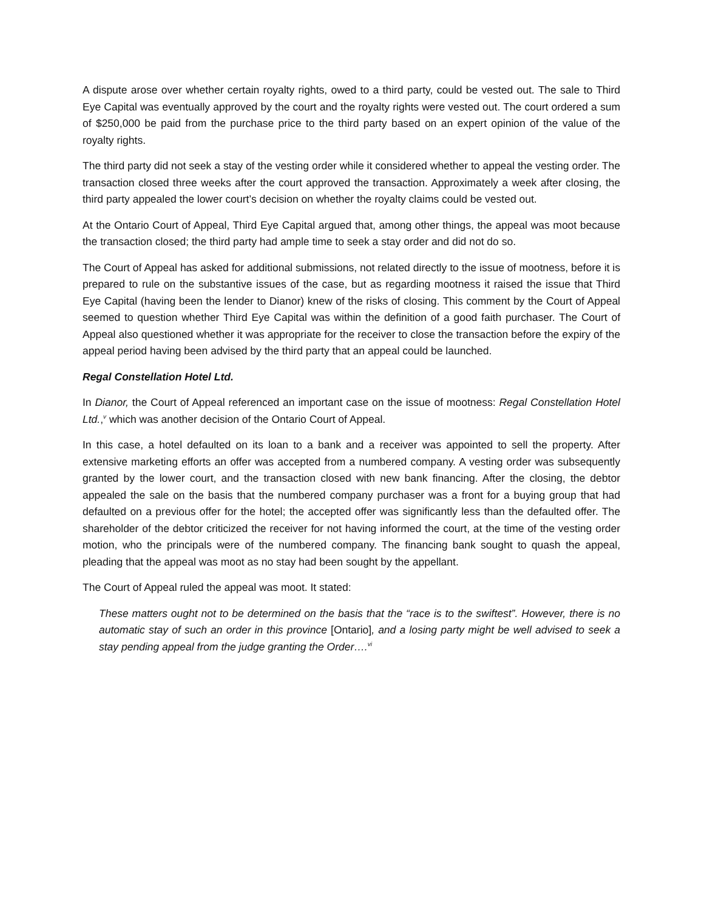A dispute arose over whether certain royalty rights, owed to a third party, could be vested out. The sale to Third Eye Capital was eventually approved by the court and the royalty rights were vested out. The court ordered a sum of $250,000 be paid from the purchase price to the third party based on an expert opinion of the value of the royalty rights.
The third party did not seek a stay of the vesting order while it considered whether to appeal the vesting order. The transaction closed three weeks after the court approved the transaction. Approximately a week after closing, the third party appealed the lower court’s decision on whether the royalty claims could be vested out.
At the Ontario Court of Appeal, Third Eye Capital argued that, among other things, the appeal was moot because the transaction closed; the third party had ample time to seek a stay order and did not do so.
The Court of Appeal has asked for additional submissions, not related directly to the issue of mootness, before it is prepared to rule on the substantive issues of the case, but as regarding mootness it raised the issue that Third Eye Capital (having been the lender to Dianor) knew of the risks of closing. This comment by the Court of Appeal seemed to question whether Third Eye Capital was within the definition of a good faith purchaser. The Court of Appeal also questioned whether it was appropriate for the receiver to close the transaction before the expiry of the appeal period having been advised by the third party that an appeal could be launched.
Regal Constellation Hotel Ltd.
In Dianor, the Court of Appeal referenced an important case on the issue of mootness: Regal Constellation Hotel Ltd.,<sup>v</sup> which was another decision of the Ontario Court of Appeal.
In this case, a hotel defaulted on its loan to a bank and a receiver was appointed to sell the property. After extensive marketing efforts an offer was accepted from a numbered company. A vesting order was subsequently granted by the lower court, and the transaction closed with new bank financing. After the closing, the debtor appealed the sale on the basis that the numbered company purchaser was a front for a buying group that had defaulted on a previous offer for the hotel; the accepted offer was significantly less than the defaulted offer. The shareholder of the debtor criticized the receiver for not having informed the court, at the time of the vesting order motion, who the principals were of the numbered company. The financing bank sought to quash the appeal, pleading that the appeal was moot as no stay had been sought by the appellant.
The Court of Appeal ruled the appeal was moot. It stated:
These matters ought not to be determined on the basis that the “race is to the swiftest”. However, there is no automatic stay of such an order in this province [Ontario], and a losing party might be well advised to seek a stay pending appeal from the judge granting the Order….<sup>vi</sup>